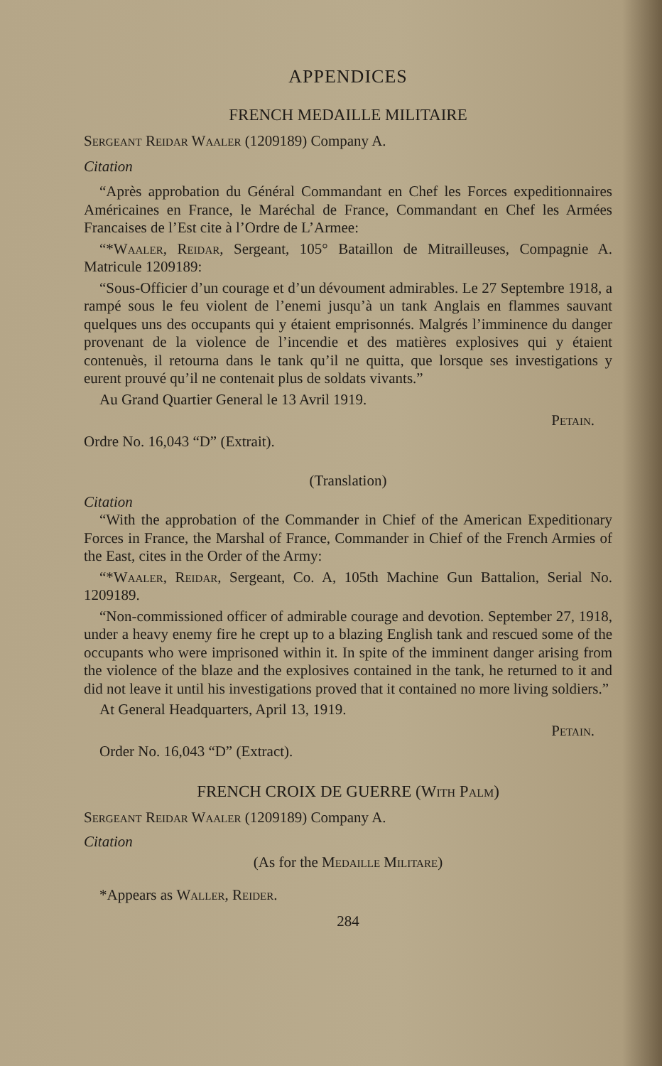APPENDICES
FRENCH MEDAILLE MILITAIRE
Sergeant Reidar Waaler (1209189) Company A.
Citation
“Après approbation du Général Commandant en Chef les Forces expeditionnaires Américaines en France, le Maréchal de France, Commandant en Chef les Armées Francaises de l’Est cite à l’Ordre de L’Armee:
“*Waaler, Reidar, Sergeant, 105° Bataillon de Mitrailleuses, Compagnie A. Matricule 1209189:
“Sous-Officier d’un courage et d’un dévoument admirables. Le 27 Septembre 1918, a rampé sous le feu violent de l’enemi jusqu’à un tank Anglais en flammes sauvant quelques uns des occupants qui y étaient emprisonnés. Malgrés l’imminence du danger provenant de la violence de l’incendie et des matières explosives qui y étaient contenuès, il retourna dans le tank qu’il ne quitta, que lorsque ses investigations y eurent prouvé qu’il ne contenait plus de soldats vivants.”
Au Grand Quartier General le 13 Avril 1919.
Petain.
Ordre No. 16,043 “D” (Extrait).
(Translation)
Citation
“With the approbation of the Commander in Chief of the American Expeditionary Forces in France, the Marshal of France, Commander in Chief of the French Armies of the East, cites in the Order of the Army:
“*Waaler, Reidar, Sergeant, Co. A, 105th Machine Gun Battalion, Serial No. 1209189.
“Non-commissioned officer of admirable courage and devotion. September 27, 1918, under a heavy enemy fire he crept up to a blazing English tank and rescued some of the occupants who were imprisoned within it. In spite of the imminent danger arising from the violence of the blaze and the explosives contained in the tank, he returned to it and did not leave it until his investigations proved that it contained no more living soldiers.”
At General Headquarters, April 13, 1919.
Petain.
Order No. 16,043 “D” (Extract).
FRENCH CROIX DE GUERRE (With Palm)
Sergeant Reidar Waaler (1209189) Company A.
Citation
(As for the Medaille Militare)
*Appears as Waller, Reider.
284